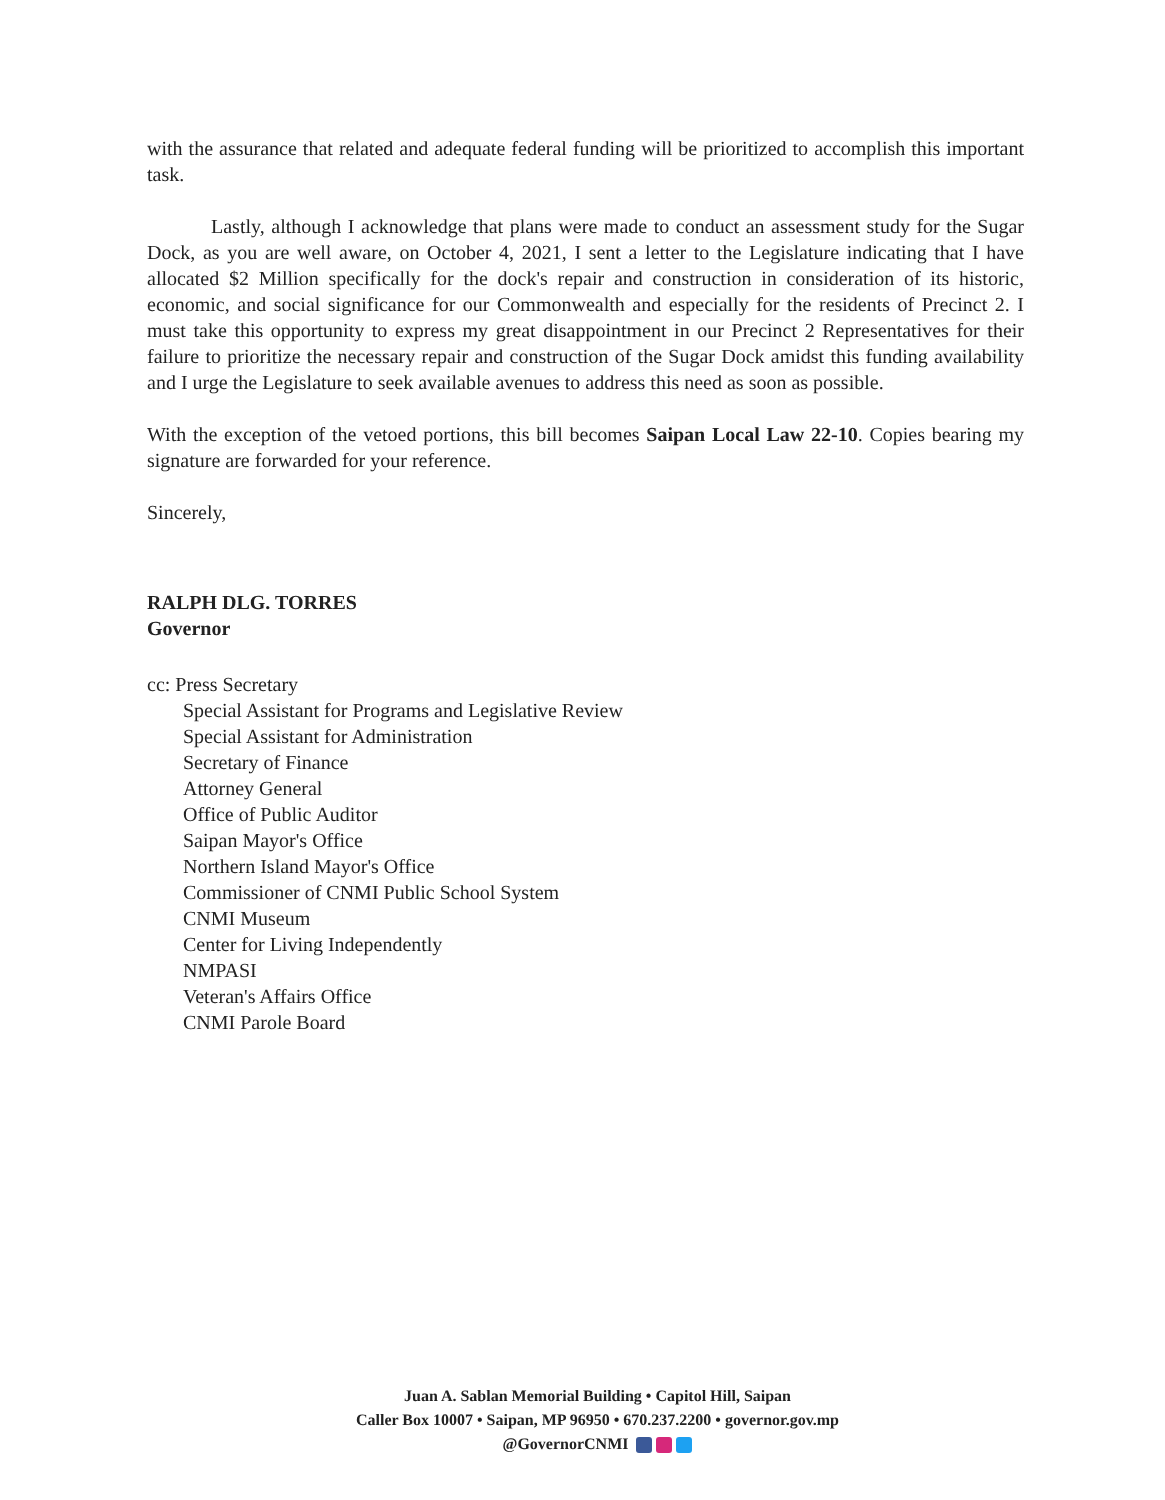with the assurance that related and adequate federal funding will be prioritized to accomplish this important task.
Lastly, although I acknowledge that plans were made to conduct an assessment study for the Sugar Dock, as you are well aware, on October 4, 2021, I sent a letter to the Legislature indicating that I have allocated $2 Million specifically for the dock's repair and construction in consideration of its historic, economic, and social significance for our Commonwealth and especially for the residents of Precinct 2. I must take this opportunity to express my great disappointment in our Precinct 2 Representatives for their failure to prioritize the necessary repair and construction of the Sugar Dock amidst this funding availability and I urge the Legislature to seek available avenues to address this need as soon as possible.
With the exception of the vetoed portions, this bill becomes Saipan Local Law 22-10. Copies bearing my signature are forwarded for your reference.
Sincerely,
RALPH DLG. TORRES
Governor
cc: Press Secretary
Special Assistant for Programs and Legislative Review
Special Assistant for Administration
Secretary of Finance
Attorney General
Office of Public Auditor
Saipan Mayor's Office
Northern Island Mayor's Office
Commissioner of CNMI Public School System
CNMI Museum
Center for Living Independently
NMPASI
Veteran's Affairs Office
CNMI Parole Board
Juan A. Sablan Memorial Building • Capitol Hill, Saipan
Caller Box 10007 • Saipan, MP 96950 • 670.237.2200 • governor.gov.mp
@GovernorCNMI